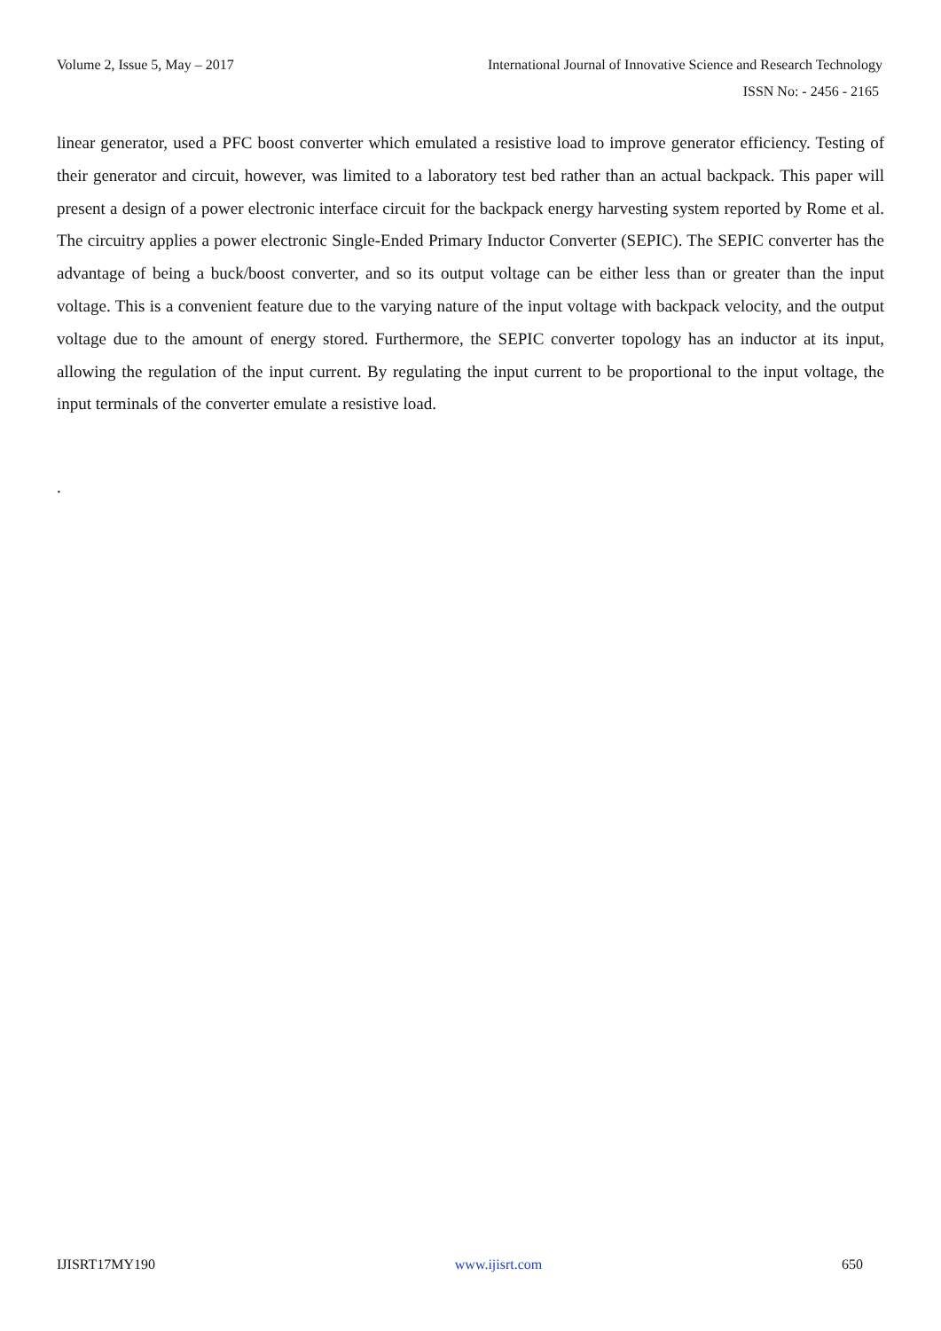Volume 2, Issue 5, May – 2017
International Journal of Innovative Science and Research Technology
ISSN No: - 2456 - 2165
linear generator, used a PFC boost converter which emulated a resistive load to improve generator efficiency. Testing of their generator and circuit, however, was limited to a laboratory test bed rather than an actual backpack. This paper will present a design of a power electronic interface circuit for the backpack energy harvesting system reported by Rome et al. The circuitry applies a power electronic Single-Ended Primary Inductor Converter (SEPIC). The SEPIC converter has the advantage of being a buck/boost converter, and so its output voltage can be either less than or greater than the input voltage. This is a convenient feature due to the varying nature of the input voltage with backpack velocity, and the output voltage due to the amount of energy stored. Furthermore, the SEPIC converter topology has an inductor at its input, allowing the regulation of the input current. By regulating the input current to be proportional to the input voltage, the input terminals of the converter emulate a resistive load.
.
IJISRT17MY190 www.ijisrt.com 650